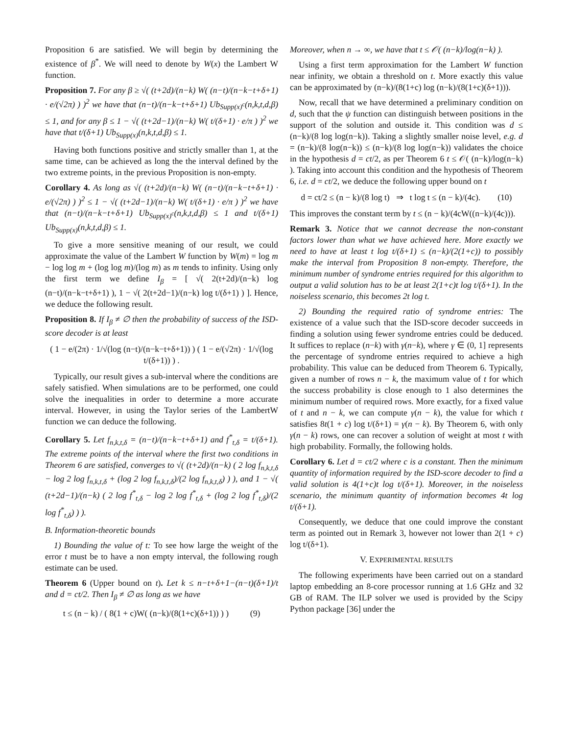Proposition 6 are satisfied. We will begin by determining the existence of β<sup>*</sup>. We will need to denote by W(x) the Lambert W function.
Proposition 7. For any β ≥ √( (t+2d)/(n−k) W( (n−t)/(n−k−t+δ+1) · e/(√2π) ) )<sup>2</sup> we have that (n−t)/(n−k−t+δ+1) Ub<sub>Supp(x)<sup>c</sup></sub>(n,k,t,d,β) ≤ 1, and for any β ≤ 1 − √( (t+2d−1)/(n−k) W( t/(δ+1) · e/π ) )<sup>2</sup> we have that t/(δ+1) Ub<sub>Supp(x)</sub>(n,k,t,d,β) ≤ 1.
Having both functions positive and strictly smaller than 1, at the same time, can be achieved as long the the interval defined by the two extreme points, in the previous Proposition is non-empty.
Corollary 4. As long as √( (t+2d)/(n−k) W( (n−t)/(n−k−t+δ+1) · e/(√2π) ) )<sup>2</sup> ≤ 1 − √( (t+2d−1)/(n−k) W( t/(δ+1) · e/π ) )<sup>2</sup> we have that (n−t)/(n−k−t+δ+1) Ub<sub>Supp(x)<sup>c</sup></sub>(n,k,t,d,β) ≤ 1 and t/(δ+1) Ub<sub>Supp(x)</sub>(n,k,t,d,β) ≤ 1.
To give a more sensitive meaning of our result, we could approximate the value of the Lambert W function by W(m) = log m − log log m + (log log m)/(log m) as m tends to infinity. Using only the first term we define I<sub>β</sub> = [ √( 2(t+2d)/(n−k) log (n−t)/(n−k−t+δ+1) ), 1 − √( 2(t+2d−1)/(n−k) log t/(δ+1) ) ]. Hence, we deduce the following result.
Proposition 8. If I<sub>β</sub> ≠ ∅ then the probability of success of the ISD-score decoder is at least
( 1 − e/(2π) · 1/√(log (n−t)/(n−k−t+δ+1)) ) ( 1 − e/(√2π) · 1/√(log t/(δ+1)) ) .
Typically, our result gives a sub-interval where the conditions are safely satisfied. When simulations are to be performed, one could solve the inequalities in order to determine a more accurate interval. However, in using the Taylor series of the LambertW function we can deduce the following.
Corollary 5. Let f<sub>n,k,t,δ</sub> = (n−t)/(n−k−t+δ+1) and f<sup>*</sup><sub>t,δ</sub> = t/(δ+1). The extreme points of the interval where the first two conditions in Theorem 6 are satisfied, converges to √( (t+2d)/(n−k) ( 2 log f<sub>n,k,t,δ</sub> − log 2 log f<sub>n,k,t,δ</sub> + (log 2 log f<sub>n,k,t,δ</sub>)/(2 log f<sub>n,k,t,δ</sub>) ) ), and 1 − √( (t+2d−1)/(n−k) ( 2 log f<sup>*</sup><sub>t,δ</sub> − log 2 log f<sup>*</sup><sub>t,δ</sub> + (log 2 log f<sup>*</sup><sub>t,δ</sub>)/(2 log f<sup>*</sup><sub>t,δ</sub>) ) ).
B. Information-theoretic bounds
1) Bounding the value of t: To see how large the weight of the error t must be to have a non empty interval, the following rough estimate can be used.
Theorem 6 (Upper bound on t). Let k ≤ n−t+δ+1−(n−t)(δ+1)/t and d = ct/2. Then I<sub>β</sub> ≠ ∅ as long as we have
t ≤ (n − k) / ( 8(1 + c)W( (n−k)/(8(1+c)(δ+1)) ) ) (9)
Moreover, when n → ∞, we have that t ≤ 𝒪( (n−k)/log(n−k) ).
Using a first term approximation for the Lambert W function near infinity, we obtain a threshold on t. More exactly this value can be approximated by (n−k)/(8(1+c) log (n−k)/(8(1+c)(δ+1))).
Now, recall that we have determined a preliminary condition on d, such that the ψ function can distinguish between positions in the support of the solution and outside it. This condition was d ≤ (n−k)/(8 log log(n−k)). Taking a slightly smaller noise level, e.g. d = (n−k)/(8 log(n−k)) ≤ (n−k)/(8 log log(n−k)) validates the choice in the hypothesis d = ct/2, as per Theorem 6 t ≤ 𝒪( (n−k)/log(n−k) ). Taking into account this condition and the hypothesis of Theorem 6, i.e. d = ct/2, we deduce the following upper bound on t
d = ct/2 ≤ (n − k)/(8 log t) ⇒ t log t ≤ (n − k)/(4c). (10)
This improves the constant term by t ≤ (n − k)/(4cW((n−k)/(4c))).
Remark 3. Notice that we cannot decrease the non-constant factors lower than what we have achieved here. More exactly we need to have at least t log t/(δ+1) ≤ (n−k)/(2(1+c)) to possibly make the interval from Proposition 8 non-empty. Therefore, the minimum number of syndrome entries required for this algorithm to output a valid solution has to be at least 2(1+c)t log t/(δ+1). In the noiseless scenario, this becomes 2t log t.
2) Bounding the required ratio of syndrome entries: The existence of a value such that the ISD-score decoder succeeds in finding a solution using fewer syndrome entries could be deduced. It suffices to replace (n−k) with γ(n−k), where γ ∈ (0, 1] represents the percentage of syndrome entries required to achieve a high probability. This value can be deduced from Theorem 6. Typically, given a number of rows n − k, the maximum value of t for which the success probability is close enough to 1 also determines the minimum number of required rows. More exactly, for a fixed value of t and n − k, we can compute γ(n − k), the value for which t satisfies 8t(1 + c) log t/(δ+1) = γ(n − k). By Theorem 6, with only γ(n − k) rows, one can recover a solution of weight at most t with high probability. Formally, the following holds.
Corollary 6. Let d = ct/2 where c is a constant. Then the minimum quantity of information required by the ISD-score decoder to find a valid solution is 4(1+c)t log t/(δ+1). Moreover, in the noiseless scenario, the minimum quantity of information becomes 4t log t/(δ+1).
Consequently, we deduce that one could improve the constant term as pointed out in Remark 3, however not lower than 2(1 + c) log t/(δ+1).
V. EXPERIMENTAL RESULTS
The following experiments have been carried out on a standard laptop embedding an 8-core processor running at 1.6 GHz and 32 GB of RAM. The ILP solver we used is provided by the Scipy Python package [36] under the